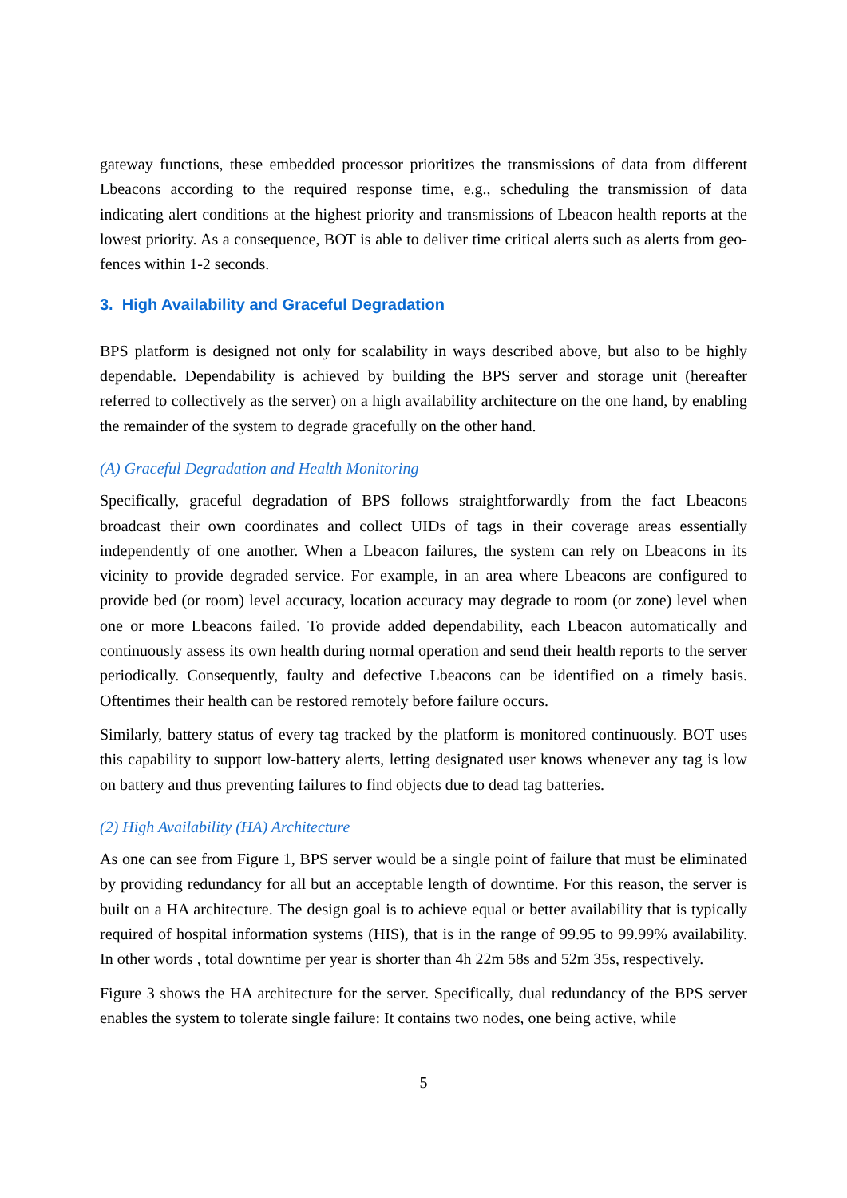gateway functions, these embedded processor prioritizes the transmissions of data from different Lbeacons according to the required response time, e.g., scheduling the transmission of data indicating alert conditions at the highest priority and transmissions of Lbeacon health reports at the lowest priority. As a consequence, BOT is able to deliver time critical alerts such as alerts from geo-fences within 1-2 seconds.
3. High Availability and Graceful Degradation
BPS platform is designed not only for scalability in ways described above, but also to be highly dependable. Dependability is achieved by building the BPS server and storage unit (hereafter referred to collectively as the server) on a high availability architecture on the one hand, by enabling the remainder of the system to degrade gracefully on the other hand.
(A) Graceful Degradation and Health Monitoring
Specifically, graceful degradation of BPS follows straightforwardly from the fact Lbeacons broadcast their own coordinates and collect UIDs of tags in their coverage areas essentially independently of one another. When a Lbeacon failures, the system can rely on Lbeacons in its vicinity to provide degraded service. For example, in an area where Lbeacons are configured to provide bed (or room) level accuracy, location accuracy may degrade to room (or zone) level when one or more Lbeacons failed. To provide added dependability, each Lbeacon automatically and continuously assess its own health during normal operation and send their health reports to the server periodically. Consequently, faulty and defective Lbeacons can be identified on a timely basis. Oftentimes their health can be restored remotely before failure occurs.
Similarly, battery status of every tag tracked by the platform is monitored continuously. BOT uses this capability to support low-battery alerts, letting designated user knows whenever any tag is low on battery and thus preventing failures to find objects due to dead tag batteries.
(2) High Availability (HA) Architecture
As one can see from Figure 1, BPS server would be a single point of failure that must be eliminated by providing redundancy for all but an acceptable length of downtime. For this reason, the server is built on a HA architecture. The design goal is to achieve equal or better availability that is typically required of hospital information systems (HIS), that is in the range of 99.95 to 99.99% availability. In other words , total downtime per year is shorter than 4h 22m 58s and 52m 35s, respectively.
Figure 3 shows the HA architecture for the server. Specifically, dual redundancy of the BPS server enables the system to tolerate single failure: It contains two nodes, one being active, while
5